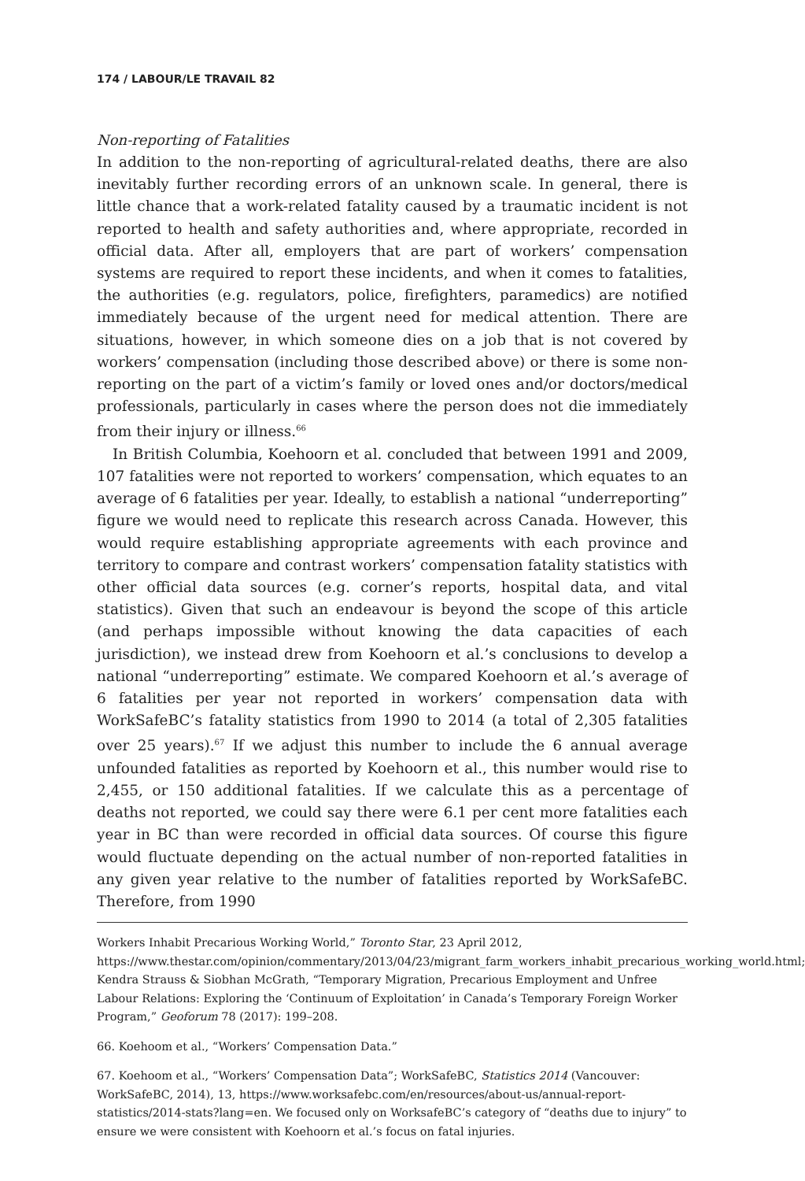174 / LABOUR/LE TRAVAIL 82
Non-reporting of Fatalities
In addition to the non-reporting of agricultural-related deaths, there are also inevitably further recording errors of an unknown scale. In general, there is little chance that a work-related fatality caused by a traumatic incident is not reported to health and safety authorities and, where appropriate, recorded in official data. After all, employers that are part of workers’ compensation systems are required to report these incidents, and when it comes to fatalities, the authorities (e.g. regulators, police, firefighters, paramedics) are notified immediately because of the urgent need for medical attention. There are situations, however, in which someone dies on a job that is not covered by workers’ compensation (including those described above) or there is some non-reporting on the part of a victim’s family or loved ones and/or doctors/medical professionals, particularly in cases where the person does not die immediately from their injury or illness.<sup>66</sup>
In British Columbia, Koehoorn et al. concluded that between 1991 and 2009, 107 fatalities were not reported to workers’ compensation, which equates to an average of 6 fatalities per year. Ideally, to establish a national “underreporting” figure we would need to replicate this research across Canada. However, this would require establishing appropriate agreements with each province and territory to compare and contrast workers’ compensation fatality statistics with other official data sources (e.g. corner’s reports, hospital data, and vital statistics). Given that such an endeavour is beyond the scope of this article (and perhaps impossible without knowing the data capacities of each jurisdiction), we instead drew from Koehoorn et al.’s conclusions to develop a national “underreporting” estimate. We compared Koehoorn et al.’s average of 6 fatalities per year not reported in workers’ compensation data with WorkSafeBC’s fatality statistics from 1990 to 2014 (a total of 2,305 fatalities over 25 years).<sup>67</sup> If we adjust this number to include the 6 annual average unfounded fatalities as reported by Koehoorn et al., this number would rise to 2,455, or 150 additional fatalities. If we calculate this as a percentage of deaths not reported, we could say there were 6.1 per cent more fatalities each year in BC than were recorded in official data sources. Of course this figure would fluctuate depending on the actual number of non-reported fatalities in any given year relative to the number of fatalities reported by WorkSafeBC. Therefore, from 1990
Workers Inhabit Precarious Working World,” Toronto Star, 23 April 2012, https://www.thestar.com/opinion/commentary/2013/04/23/migrant_farm_workers_inhabit_precarious_working_world.html; Kendra Strauss & Siobhan McGrath, “Temporary Migration, Precarious Employment and Unfree Labour Relations: Exploring the ‘Continuum of Exploitation’ in Canada’s Temporary Foreign Worker Program,” Geoforum 78 (2017): 199–208.
66. Koehoom et al., “Workers’ Compensation Data.”
67. Koehoom et al., “Workers’ Compensation Data”; WorkSafeBC, Statistics 2014 (Vancouver: WorkSafeBC, 2014), 13, https://www.worksafebc.com/en/resources/about-us/annual-report-statistics/2014-stats?lang=en. We focused only on WorksafeBC’s category of “deaths due to injury” to ensure we were consistent with Koehoorn et al.’s focus on fatal injuries.